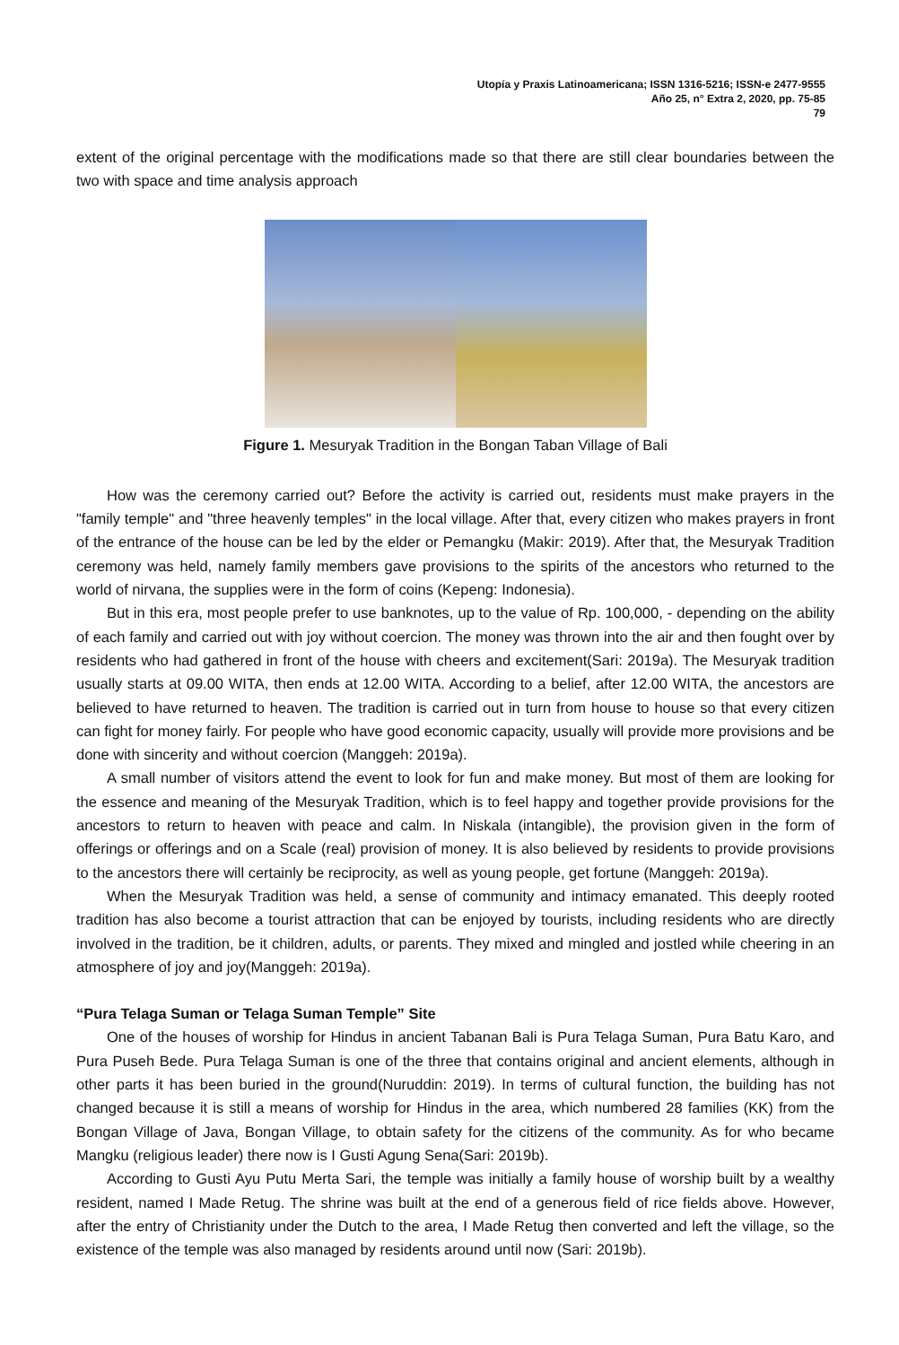Utopía y Praxis Latinoamericana; ISSN 1316-5216; ISSN-e 2477-9555
Año 25, n° Extra 2, 2020, pp. 75-85
79
extent of the original percentage with the modifications made so that there are still clear boundaries between the two with space and time analysis approach
Figure 1. Mesuryak Tradition in the Bongan Taban Village of Bali
How was the ceremony carried out? Before the activity is carried out, residents must make prayers in the "family temple" and "three heavenly temples" in the local village. After that, every citizen who makes prayers in front of the entrance of the house can be led by the elder or Pemangku (Makir: 2019). After that, the Mesuryak Tradition ceremony was held, namely family members gave provisions to the spirits of the ancestors who returned to the world of nirvana, the supplies were in the form of coins (Kepeng: Indonesia).
But in this era, most people prefer to use banknotes, up to the value of Rp. 100,000, - depending on the ability of each family and carried out with joy without coercion. The money was thrown into the air and then fought over by residents who had gathered in front of the house with cheers and excitement(Sari: 2019a). The Mesuryak tradition usually starts at 09.00 WITA, then ends at 12.00 WITA. According to a belief, after 12.00 WITA, the ancestors are believed to have returned to heaven. The tradition is carried out in turn from house to house so that every citizen can fight for money fairly. For people who have good economic capacity, usually will provide more provisions and be done with sincerity and without coercion (Manggeh: 2019a).
A small number of visitors attend the event to look for fun and make money. But most of them are looking for the essence and meaning of the Mesuryak Tradition, which is to feel happy and together provide provisions for the ancestors to return to heaven with peace and calm. In Niskala (intangible), the provision given in the form of offerings or offerings and on a Scale (real) provision of money. It is also believed by residents to provide provisions to the ancestors there will certainly be reciprocity, as well as young people, get fortune (Manggeh: 2019a).
When the Mesuryak Tradition was held, a sense of community and intimacy emanated. This deeply rooted tradition has also become a tourist attraction that can be enjoyed by tourists, including residents who are directly involved in the tradition, be it children, adults, or parents. They mixed and mingled and jostled while cheering in an atmosphere of joy and joy(Manggeh: 2019a).
“Pura Telaga Suman or Telaga Suman Temple” Site
One of the houses of worship for Hindus in ancient Tabanan Bali is Pura Telaga Suman, Pura Batu Karo, and Pura Puseh Bede. Pura Telaga Suman is one of the three that contains original and ancient elements, although in other parts it has been buried in the ground(Nuruddin: 2019). In terms of cultural function, the building has not changed because it is still a means of worship for Hindus in the area, which numbered 28 families (KK) from the Bongan Village of Java, Bongan Village, to obtain safety for the citizens of the community. As for who became Mangku (religious leader) there now is I Gusti Agung Sena(Sari: 2019b).
According to Gusti Ayu Putu Merta Sari, the temple was initially a family house of worship built by a wealthy resident, named I Made Retug. The shrine was built at the end of a generous field of rice fields above. However, after the entry of Christianity under the Dutch to the area, I Made Retug then converted and left the village, so the existence of the temple was also managed by residents around until now (Sari: 2019b).